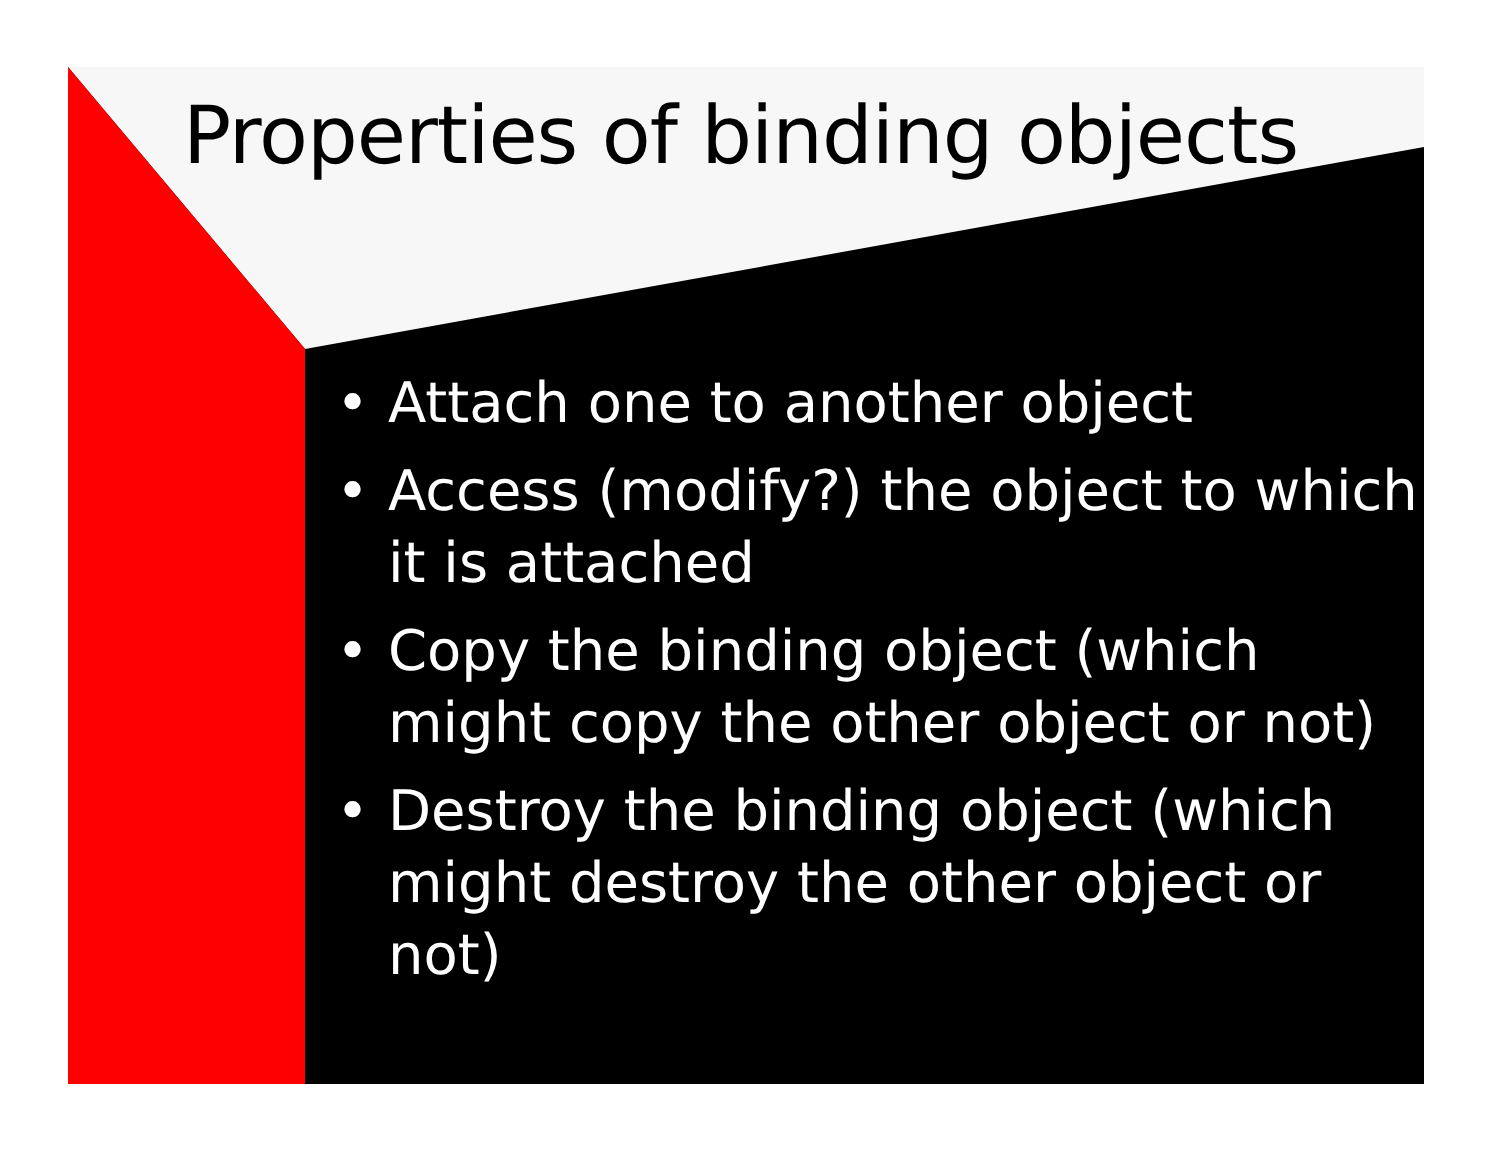Properties of binding objects
• Attach one to another object
• Access (modify?) the object to which it is attached
• Copy the binding object (which might copy the other object or not)
• Destroy the binding object (which might destroy the other object or not)